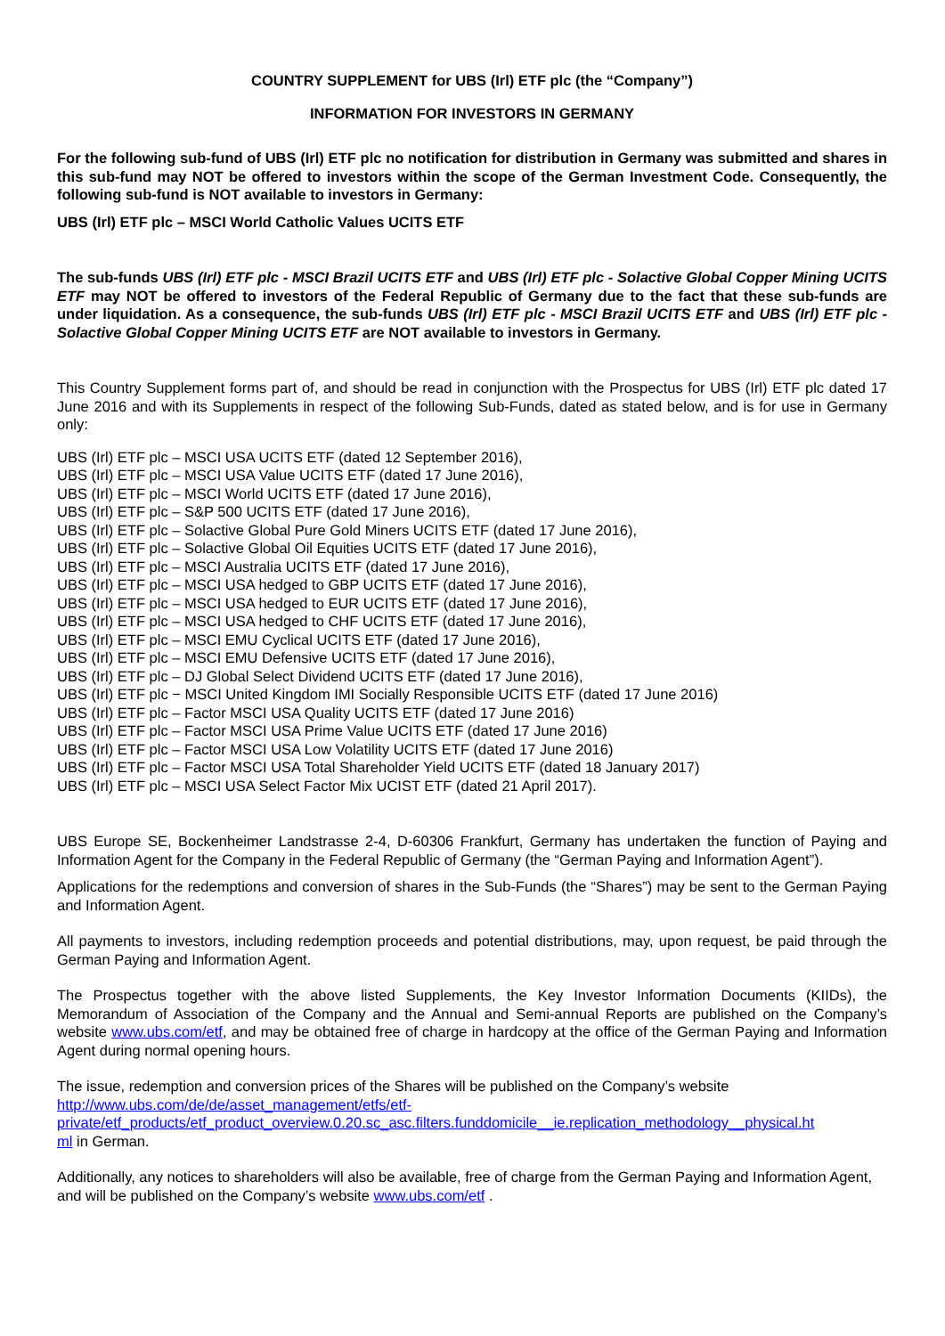COUNTRY SUPPLEMENT for UBS (Irl) ETF plc (the “Company”)
INFORMATION FOR INVESTORS IN GERMANY
For the following sub-fund of UBS (Irl) ETF plc no notification for distribution in Germany was submitted and shares in this sub-fund may NOT be offered to investors within the scope of the German Investment Code. Consequently, the following sub-fund is NOT available to investors in Germany:
UBS (Irl) ETF plc – MSCI World Catholic Values UCITS ETF
The sub-funds UBS (Irl) ETF plc - MSCI Brazil UCITS ETF and UBS (Irl) ETF plc - Solactive Global Copper Mining UCITS ETF may NOT be offered to investors of the Federal Republic of Germany due to the fact that these sub-funds are under liquidation. As a consequence, the sub-funds UBS (Irl) ETF plc - MSCI Brazil UCITS ETF and UBS (Irl) ETF plc - Solactive Global Copper Mining UCITS ETF are NOT available to investors in Germany.
This Country Supplement forms part of, and should be read in conjunction with the Prospectus for UBS (Irl) ETF plc dated 17 June 2016 and with its Supplements in respect of the following Sub-Funds, dated as stated below, and is for use in Germany only:
UBS (Irl) ETF plc – MSCI USA UCITS ETF (dated 12 September 2016),
UBS (Irl) ETF plc – MSCI USA Value UCITS ETF (dated 17 June 2016),
UBS (Irl) ETF plc – MSCI World UCITS ETF (dated 17 June 2016),
UBS (Irl) ETF plc – S&P 500 UCITS ETF (dated 17 June 2016),
UBS (Irl) ETF plc – Solactive Global Pure Gold Miners UCITS ETF (dated 17 June 2016),
UBS (Irl) ETF plc – Solactive Global Oil Equities UCITS ETF (dated 17 June 2016),
UBS (Irl) ETF plc – MSCI Australia UCITS ETF (dated 17 June 2016),
UBS (Irl) ETF plc – MSCI USA hedged to GBP UCITS ETF (dated 17 June 2016),
UBS (Irl) ETF plc – MSCI USA hedged to EUR UCITS ETF (dated 17 June 2016),
UBS (Irl) ETF plc – MSCI USA hedged to CHF UCITS ETF (dated 17 June 2016),
UBS (Irl) ETF plc – MSCI EMU Cyclical UCITS ETF (dated 17 June 2016),
UBS (Irl) ETF plc – MSCI EMU Defensive UCITS ETF (dated 17 June 2016),
UBS (Irl) ETF plc – DJ Global Select Dividend UCITS ETF (dated 17 June 2016),
UBS (Irl) ETF plc − MSCI United Kingdom IMI Socially Responsible UCITS ETF (dated 17 June 2016)
UBS (Irl) ETF plc – Factor MSCI USA Quality UCITS ETF (dated 17 June 2016)
UBS (Irl) ETF plc – Factor MSCI USA Prime Value UCITS ETF (dated 17 June 2016)
UBS (Irl) ETF plc – Factor MSCI USA Low Volatility UCITS ETF (dated 17 June 2016)
UBS (Irl) ETF plc – Factor MSCI USA Total Shareholder Yield UCITS ETF (dated 18 January 2017)
UBS (Irl) ETF plc – MSCI USA Select Factor Mix UCIST ETF (dated 21 April 2017).
UBS Europe SE, Bockenheimer Landstrasse 2-4, D-60306 Frankfurt, Germany has undertaken the function of Paying and Information Agent for the Company in the Federal Republic of Germany (the “German Paying and Information Agent”).
Applications for the redemptions and conversion of shares in the Sub-Funds (the “Shares”) may be sent to the German Paying and Information Agent.
All payments to investors, including redemption proceeds and potential distributions, may, upon request, be paid through the German Paying and Information Agent.
The Prospectus together with the above listed Supplements, the Key Investor Information Documents (KIIDs), the Memorandum of Association of the Company and the Annual and Semi-annual Reports are published on the Company’s website www.ubs.com/etf, and may be obtained free of charge in hardcopy at the office of the German Paying and Information Agent during normal opening hours.
The issue, redemption and conversion prices of the Shares will be published on the Company’s website
http://www.ubs.com/de/de/asset_management/etfs/etf-
private/etf_products/etf_product_overview.0.20.sc_asc.filters.funddomicile__ie.replication_methodology__physical.ht
ml in German.
Additionally, any notices to shareholders will also be available, free of charge from the German Paying and Information Agent, and will be published on the Company’s website www.ubs.com/etf .